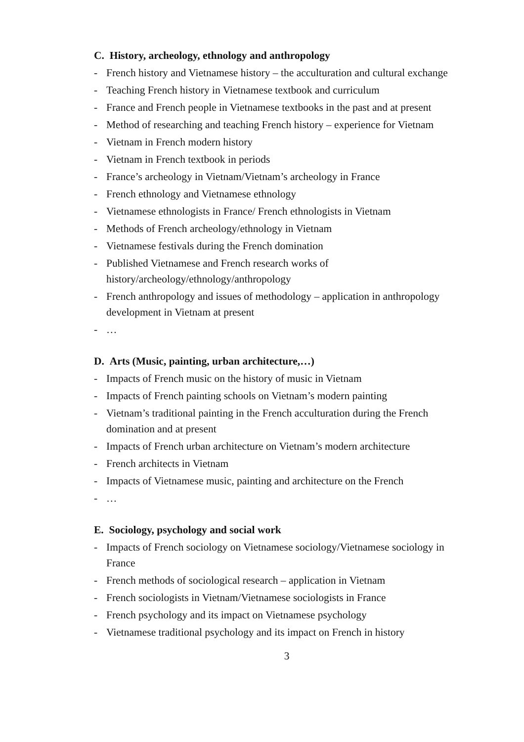C. History, archeology, ethnology and anthropology
- French history and Vietnamese history – the acculturation and cultural exchange
- Teaching French history in Vietnamese textbook and curriculum
- France and French people in Vietnamese textbooks in the past and at present
- Method of researching and teaching French history – experience for Vietnam
- Vietnam in French modern history
- Vietnam in French textbook in periods
- France’s archeology in Vietnam/Vietnam’s archeology in France
- French ethnology and Vietnamese ethnology
- Vietnamese ethnologists in France/ French ethnologists in Vietnam
- Methods of French archeology/ethnology in Vietnam
- Vietnamese festivals during the French domination
- Published Vietnamese and French research works of history/archeology/ethnology/anthropology
- French anthropology and issues of methodology – application in anthropology development in Vietnam at present
- …
D. Arts (Music, painting, urban architecture,…)
- Impacts of French music on the history of music in Vietnam
- Impacts of French painting schools on Vietnam’s modern painting
- Vietnam’s traditional painting in the French acculturation during the French domination and at present
- Impacts of French urban architecture on Vietnam’s modern architecture
- French architects in Vietnam
- Impacts of Vietnamese music, painting and architecture on the French
- …
E. Sociology, psychology and social work
- Impacts of French sociology on Vietnamese sociology/Vietnamese sociology in France
- French methods of sociological research – application in Vietnam
- French sociologists in Vietnam/Vietnamese sociologists in France
- French psychology and its impact on Vietnamese psychology
- Vietnamese traditional psychology and its impact on French in history
3